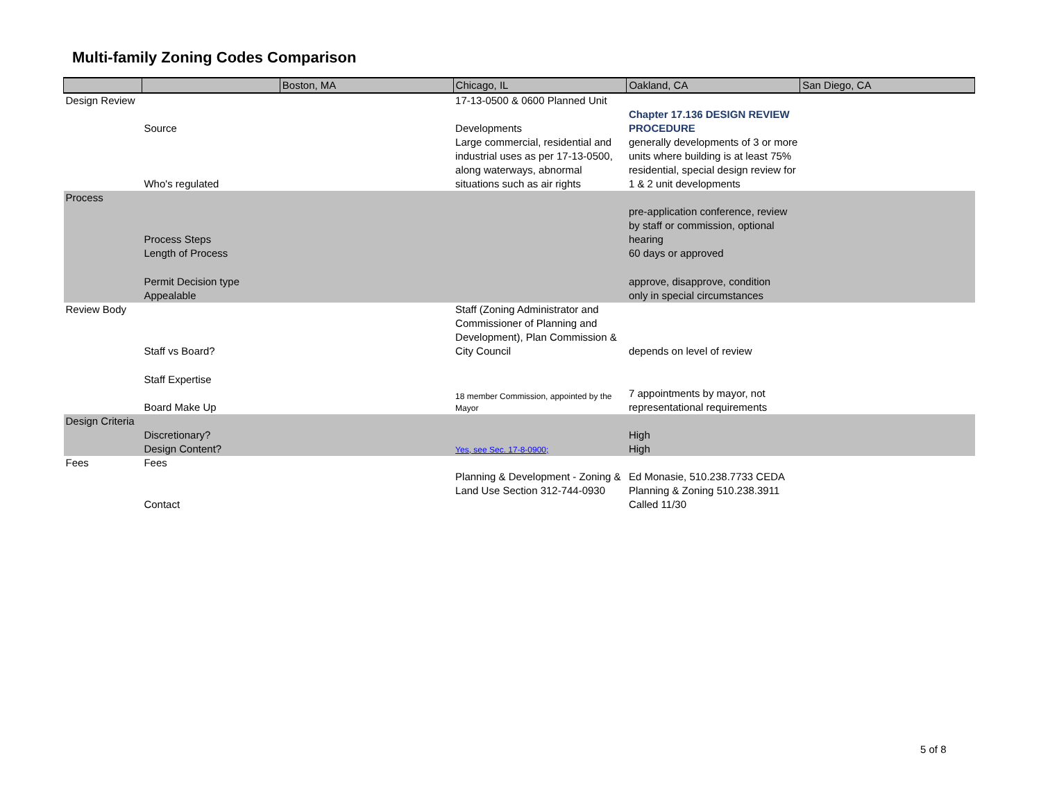Multi-family Zoning Codes Comparison
| | | Boston, MA | Chicago, IL | Oakland, CA | San Diego, CA |
| Design Review | | | 17-13-0500 & 0600 Planned Unit | | |
| | Source | | Developments | Chapter 17.136 DESIGN REVIEW PROCEDURE | |
| | Who's regulated | | Large commercial, residential and industrial uses as per 17-13-0500, along waterways, abnormal situations such as air rights | generally developments of 3 or more units where building is at least 75% residential, special design review for 1 & 2 unit developments | |
| Process | | | | | |
| | Process Steps | | | pre-application conference, review by staff or commission, optional hearing | |
| | Length of Process | | | 60 days or approved | |
| | Permit Decision type | | | approve, disapprove, condition | |
| | Appealable | | | only in special circumstances | |
| Review Body | Staff vs Board? | | Staff (Zoning Administrator and Commissioner of Planning and Development), Plan Commission & City Council | depends on level of review | |
| | Staff Expertise | | | | |
| | Board Make Up | | 18 member Commission, appointed by the Mayor | 7 appointments by mayor, not representational requirements | |
| Design Criteria | | | | | |
| | Discretionary? | | | High | |
| | Design Content? | | Yes, see Sec. 17-8-0900; | High | |
| Fees | Fees | | | | |
| | Contact | | Planning & Development - Zoning & Land Use Section 312-744-0930 | Ed Monasie, 510.238.7733 CEDA Planning & Zoning 510.238.3911 Called 11/30 | |
5 of 8